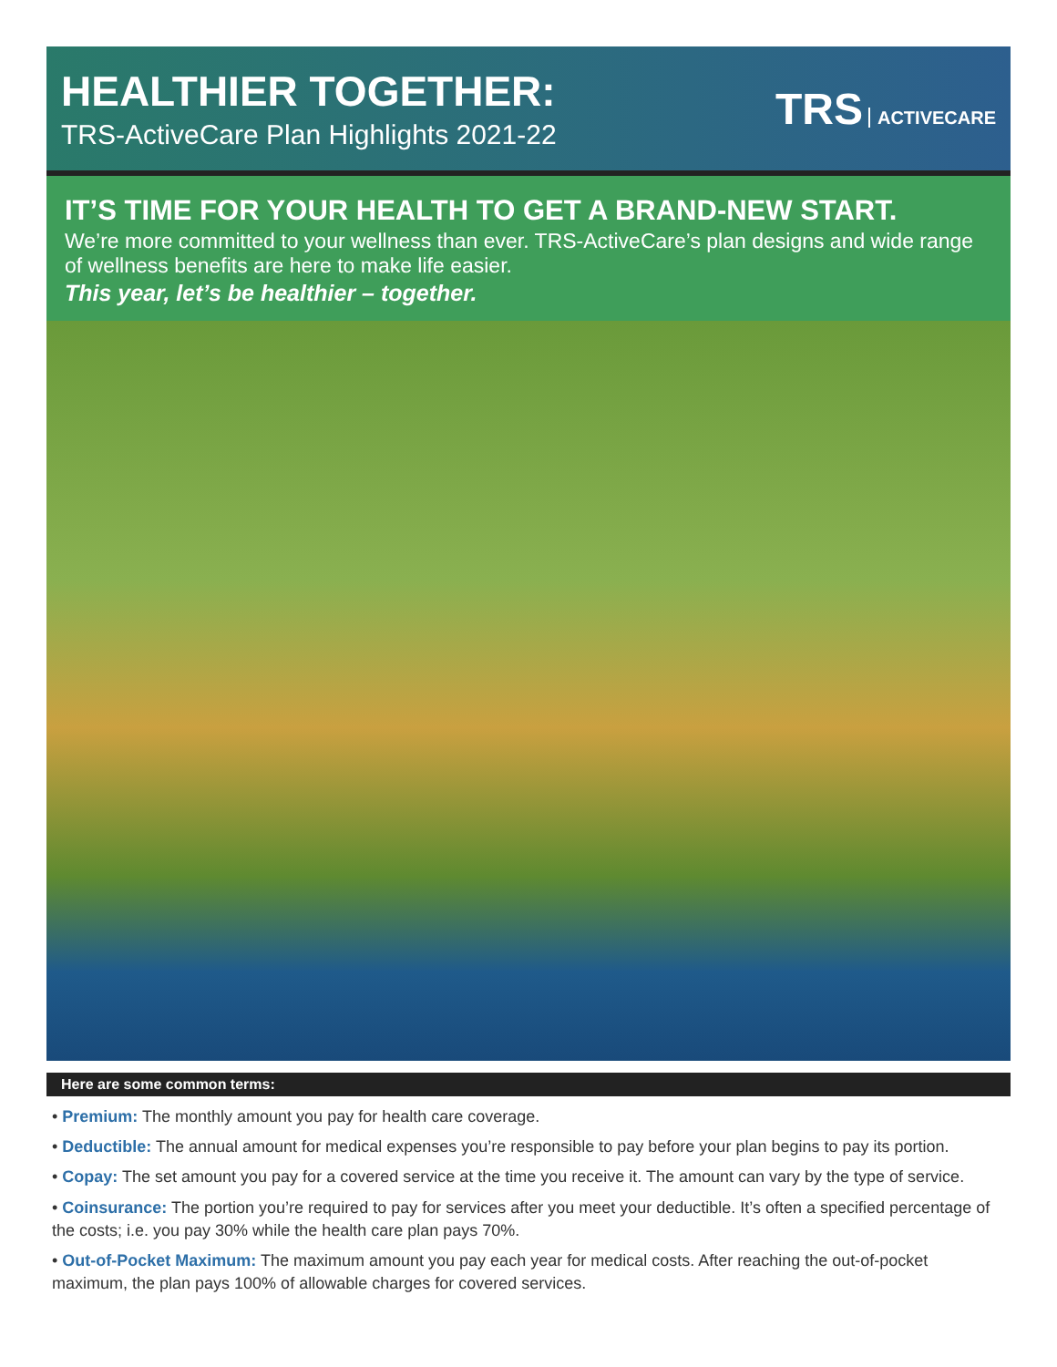HEALTHIER TOGETHER:
TRS-ActiveCare Plan Highlights 2021-22
TRS ACTIVECARE
IT’S TIME FOR YOUR HEALTH TO GET A BRAND-NEW START.
We’re more committed to your wellness than ever. TRS-ActiveCare’s plan designs and wide range of wellness benefits are here to make life easier.
This year, let’s be healthier – together.
Here are some common terms:
• Premium: The monthly amount you pay for health care coverage.
• Deductible: The annual amount for medical expenses you’re responsible to pay before your plan begins to pay its portion.
• Copay: The set amount you pay for a covered service at the time you receive it. The amount can vary by the type of service.
• Coinsurance: The portion you’re required to pay for services after you meet your deductible. It’s often a specified percentage of the costs; i.e. you pay 30% while the health care plan pays 70%.
• Out-of-Pocket Maximum: The maximum amount you pay each year for medical costs. After reaching the out-of-pocket maximum, the plan pays 100% of allowable charges for covered services.